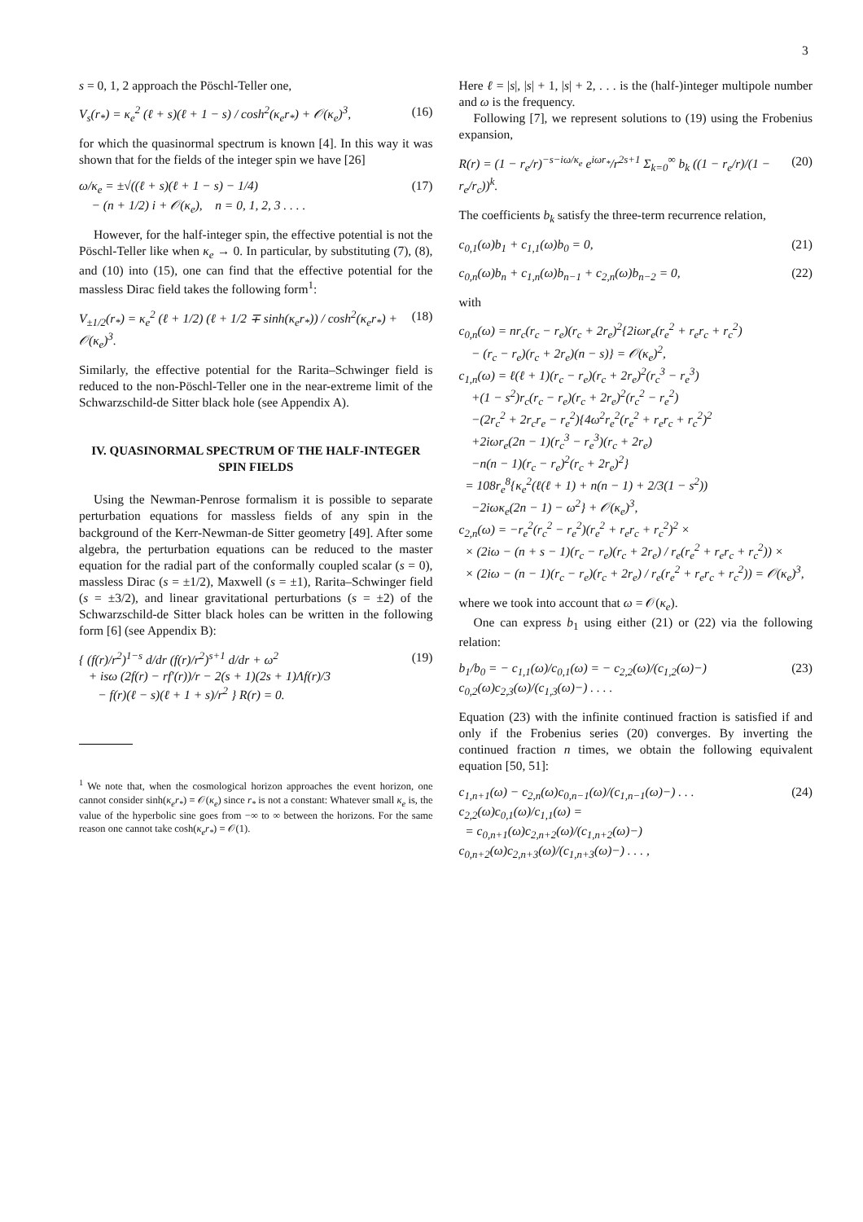3
s = 0, 1, 2 approach the Pöschl-Teller one,
V<sub>s</sub>(r<sub>*</sub>) = κ<sub>e</sub><sup>2</sup> (ℓ + s)(ℓ + 1 − s) / cosh<sup>2</sup>(κ<sub>e</sub>r<sub>*</sub>) + 𝒪(κ<sub>e</sub>)<sup>3</sup>, (16)
for which the quasinormal spectrum is known [4]. In this way it was shown that for the fields of the integer spin we have [26]
ω/κ<sub>e</sub> = ±√((ℓ + s)(ℓ + 1 − s) − 1/4)
− (n + 1/2) i + 𝒪(κ<sub>e</sub>), n = 0, 1, 2, 3 . . . . (17)
However, for the half-integer spin, the effective potential is not the Pöschl-Teller like when κ<sub>e</sub> → 0. In particular, by substituting (7), (8), and (10) into (15), one can find that the effective potential for the massless Dirac field takes the following form<sup>1</sup>:
V<sub>±1/2</sub>(r<sub>*</sub>) = κ<sub>e</sub><sup>2</sup> (ℓ + 1/2) (ℓ + 1/2 ∓ sinh(κ<sub>e</sub>r<sub>*</sub>)) / cosh<sup>2</sup>(κ<sub>e</sub>r<sub>*</sub>) + 𝒪(κ<sub>e</sub>)<sup>3</sup>. (18)
Similarly, the effective potential for the Rarita–Schwinger field is reduced to the non-Pöschl-Teller one in the near-extreme limit of the Schwarzschild-de Sitter black hole (see Appendix A).
IV. QUASINORMAL SPECTRUM OF THE HALF-INTEGER SPIN FIELDS
Using the Newman-Penrose formalism it is possible to separate perturbation equations for massless fields of any spin in the background of the Kerr-Newman-de Sitter geometry [49]. After some algebra, the perturbation equations can be reduced to the master equation for the radial part of the conformally coupled scalar (s = 0), massless Dirac (s = ±1/2), Maxwell (s = ±1), Rarita–Schwinger field (s = ±3/2), and linear gravitational perturbations (s = ±2) of the Schwarzschild-de Sitter black holes can be written in the following form [6] (see Appendix B):
{ (f(r)/r<sup>2</sup>)<sup>1−s</sup> d/dr (f(r)/r<sup>2</sup>)<sup>s+1</sup> d/dr + ω<sup>2</sup>
+ isω (2f(r) − rf′(r))/r − 2(s + 1)(2s + 1)Λf(r)/3
− f(r)(ℓ − s)(ℓ + 1 + s)/r<sup>2</sup> } R(r) = 0. (19)
<sup>1</sup> We note that, when the cosmological horizon approaches the event horizon, one cannot consider sinh(κ<sub>e</sub>r<sub>*</sub>) = 𝒪(κ<sub>e</sub>) since r<sub>*</sub> is not a constant: Whatever small κ<sub>e</sub> is, the value of the hyperbolic sine goes from −∞ to ∞ between the horizons. For the same reason one cannot take cosh(κ<sub>e</sub>r<sub>*</sub>) = 𝒪(1).
Here ℓ = |s|, |s| + 1, |s| + 2, . . . is the (half-)integer multipole number and ω is the frequency.
Following [7], we represent solutions to (19) using the Frobenius expansion,
R(r) = (1 − r<sub>e</sub>/r)<sup>−s−iω/κ<sub>e</sub></sup> e<sup>iωr<sub>*</sub></sup>/r<sup>2s+1</sup> Σ<sub>k=0</sub><sup>∞</sup> b<sub>k</sub> ((1 − r<sub>e</sub>/r)/(1 − r<sub>e</sub>/r<sub>c</sub>))<sup>k</sup>. (20)
The coefficients b<sub>k</sub> satisfy the three-term recurrence relation,
c<sub>0,1</sub>(ω)b<sub>1</sub> + c<sub>1,1</sub>(ω)b<sub>0</sub> = 0, (21)
c<sub>0,n</sub>(ω)b<sub>n</sub> + c<sub>1,n</sub>(ω)b<sub>n−1</sub> + c<sub>2,n</sub>(ω)b<sub>n−2</sub> = 0, (22)
with
c<sub>0,n</sub>(ω) = nr<sub>c</sub>(r<sub>c</sub> − r<sub>e</sub>)(r<sub>c</sub> + 2r<sub>e</sub>)<sup>2</sup>{2iωr<sub>e</sub>(r<sub>e</sub><sup>2</sup> + r<sub>e</sub>r<sub>c</sub> + r<sub>c</sub><sup>2</sup>)
− (r<sub>c</sub> − r<sub>e</sub>)(r<sub>c</sub> + 2r<sub>e</sub>)(n − s)} = 𝒪(κ<sub>e</sub>)<sup>2</sup>,
c<sub>1,n</sub>(ω) = ℓ(ℓ + 1)(r<sub>c</sub> − r<sub>e</sub>)(r<sub>c</sub> + 2r<sub>e</sub>)<sup>2</sup>(r<sub>c</sub><sup>3</sup> − r<sub>e</sub><sup>3</sup>)
+(1 − s<sup>2</sup>)r<sub>c</sub>(r<sub>c</sub> − r<sub>e</sub>)(r<sub>c</sub> + 2r<sub>e</sub>)<sup>2</sup>(r<sub>c</sub><sup>2</sup> − r<sub>e</sub><sup>2</sup>)
−(2r<sub>c</sub><sup>2</sup> + 2r<sub>c</sub>r<sub>e</sub> − r<sub>e</sub><sup>2</sup>){4ω<sup>2</sup>r<sub>e</sub><sup>2</sup>(r<sub>e</sub><sup>2</sup> + r<sub>e</sub>r<sub>c</sub> + r<sub>c</sub><sup>2</sup>)<sup>2</sup>
+2iωr<sub>e</sub>(2n − 1)(r<sub>c</sub><sup>3</sup> − r<sub>e</sub><sup>3</sup>)(r<sub>c</sub> + 2r<sub>e</sub>)
−n(n − 1)(r<sub>c</sub> − r<sub>e</sub>)<sup>2</sup>(r<sub>c</sub> + 2r<sub>e</sub>)<sup>2</sup>}
= 108r<sub>e</sub><sup>8</sup>{κ<sub>e</sub><sup>2</sup>(ℓ(ℓ + 1) + n(n − 1) + 2/3(1 − s<sup>2</sup>))
−2iωκ<sub>e</sub>(2n − 1) − ω<sup>2</sup>} + 𝒪(κ<sub>e</sub>)<sup>3</sup>,
c<sub>2,n</sub>(ω) = −r<sub>e</sub><sup>2</sup>(r<sub>c</sub><sup>2</sup> − r<sub>e</sub><sup>2</sup>)(r<sub>e</sub><sup>2</sup> + r<sub>e</sub>r<sub>c</sub> + r<sub>c</sub><sup>2</sup>)<sup>2</sup> ×
× (2iω − (n + s − 1)(r<sub>c</sub> − r<sub>e</sub>)(r<sub>c</sub> + 2r<sub>e</sub>) / r<sub>e</sub>(r<sub>e</sub><sup>2</sup> + r<sub>e</sub>r<sub>c</sub> + r<sub>c</sub><sup>2</sup>)) ×
× (2iω − (n − 1)(r<sub>c</sub> − r<sub>e</sub>)(r<sub>c</sub> + 2r<sub>e</sub>) / r<sub>e</sub>(r<sub>e</sub><sup>2</sup> + r<sub>e</sub>r<sub>c</sub> + r<sub>c</sub><sup>2</sup>)) = 𝒪(κ<sub>e</sub>)<sup>3</sup>,
where we took into account that ω = 𝒪(κ<sub>e</sub>).
One can express b<sub>1</sub> using either (21) or (22) via the following relation:
b<sub>1</sub>/b<sub>0</sub> = − c<sub>1,1</sub>(ω)/c<sub>0,1</sub>(ω) = − c<sub>2,2</sub>(ω)/(c<sub>1,2</sub>(ω)−) c<sub>0,2</sub>(ω)c<sub>2,3</sub>(ω)/(c<sub>1,3</sub>(ω)−) . . . . (23)
Equation (23) with the infinite continued fraction is satisfied if and only if the Frobenius series (20) converges. By inverting the continued fraction n times, we obtain the following equivalent equation [50, 51]:
c<sub>1,n+1</sub>(ω) − c<sub>2,n</sub>(ω)c<sub>0,n−1</sub>(ω)/(c<sub>1,n−1</sub>(ω)−) . . . c<sub>2,2</sub>(ω)c<sub>0,1</sub>(ω)/c<sub>1,1</sub>(ω) =
= c<sub>0,n+1</sub>(ω)c<sub>2,n+2</sub>(ω)/(c<sub>1,n+2</sub>(ω)−) c<sub>0,n+2</sub>(ω)c<sub>2,n+3</sub>(ω)/(c<sub>1,n+3</sub>(ω)−) . . . , (24)